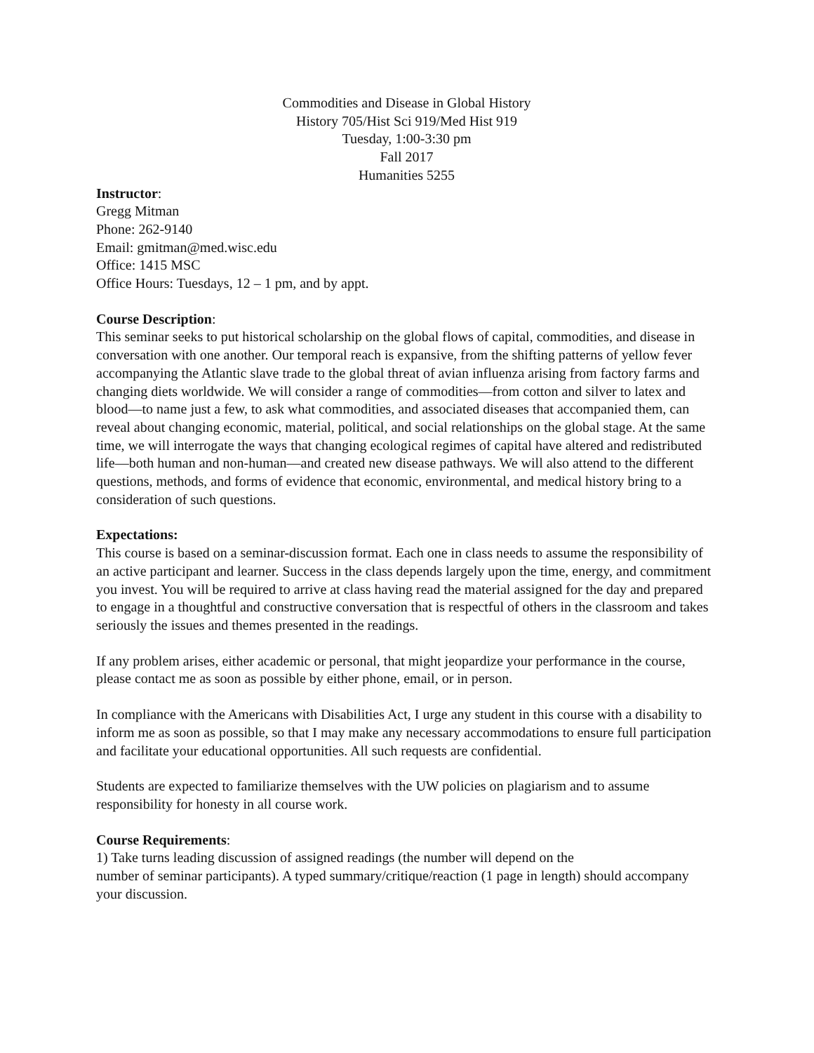Commodities and Disease in Global History
History 705/Hist Sci 919/Med Hist 919
Tuesday, 1:00-3:30 pm
Fall 2017
Humanities 5255
Instructor:
Gregg Mitman
Phone: 262-9140
Email: gmitman@med.wisc.edu
Office: 1415 MSC
Office Hours: Tuesdays, 12 – 1 pm, and by appt.
Course Description:
This seminar seeks to put historical scholarship on the global flows of capital, commodities, and disease in conversation with one another. Our temporal reach is expansive, from the shifting patterns of yellow fever accompanying the Atlantic slave trade to the global threat of avian influenza arising from factory farms and changing diets worldwide. We will consider a range of commodities—from cotton and silver to latex and blood—to name just a few, to ask what commodities, and associated diseases that accompanied them, can reveal about changing economic, material, political, and social relationships on the global stage. At the same time, we will interrogate the ways that changing ecological regimes of capital have altered and redistributed life—both human and non-human—and created new disease pathways. We will also attend to the different questions, methods, and forms of evidence that economic, environmental, and medical history bring to a consideration of such questions.
Expectations:
This course is based on a seminar-discussion format. Each one in class needs to assume the responsibility of an active participant and learner. Success in the class depends largely upon the time, energy, and commitment you invest. You will be required to arrive at class having read the material assigned for the day and prepared to engage in a thoughtful and constructive conversation that is respectful of others in the classroom and takes seriously the issues and themes presented in the readings.
If any problem arises, either academic or personal, that might jeopardize your performance in the course, please contact me as soon as possible by either phone, email, or in person.
In compliance with the Americans with Disabilities Act, I urge any student in this course with a disability to inform me as soon as possible, so that I may make any necessary accommodations to ensure full participation and facilitate your educational opportunities. All such requests are confidential.
Students are expected to familiarize themselves with the UW policies on plagiarism and to assume responsibility for honesty in all course work.
Course Requirements:
1) Take turns leading discussion of assigned readings (the number will depend on the
number of seminar participants). A typed summary/critique/reaction (1 page in length) should accompany your discussion.